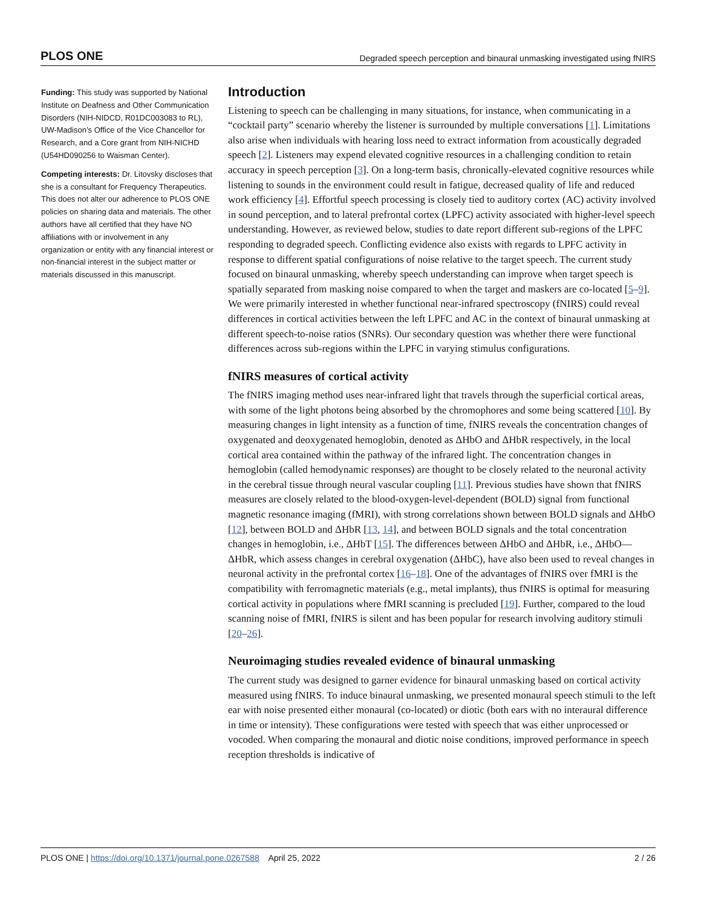PLOS ONE Degraded speech perception and binaural unmasking investigated using fNIRS
Funding: This study was supported by National Institute on Deafness and Other Communication Disorders (NIH-NIDCD, R01DC003083 to RL), UW-Madison’s Office of the Vice Chancellor for Research, and a Core grant from NIH-NICHD (U54HD090256 to Waisman Center).
Competing interests: Dr. Litovsky discloses that she is a consultant for Frequency Therapeutics. This does not alter our adherence to PLOS ONE policies on sharing data and materials. The other authors have all certified that they have NO affiliations with or involvement in any organization or entity with any financial interest or non-financial interest in the subject matter or materials discussed in this manuscript.
Introduction
Listening to speech can be challenging in many situations, for instance, when communicating in a “cocktail party” scenario whereby the listener is surrounded by multiple conversations [1]. Limitations also arise when individuals with hearing loss need to extract information from acoustically degraded speech [2]. Listeners may expend elevated cognitive resources in a challenging condition to retain accuracy in speech perception [3]. On a long-term basis, chronically-elevated cognitive resources while listening to sounds in the environment could result in fatigue, decreased quality of life and reduced work efficiency [4]. Effortful speech processing is closely tied to auditory cortex (AC) activity involved in sound perception, and to lateral prefrontal cortex (LPFC) activity associated with higher-level speech understanding. However, as reviewed below, studies to date report different sub-regions of the LPFC responding to degraded speech. Conflicting evidence also exists with regards to LPFC activity in response to different spatial configurations of noise relative to the target speech. The current study focused on binaural unmasking, whereby speech understanding can improve when target speech is spatially separated from masking noise compared to when the target and maskers are co-located [5–9]. We were primarily interested in whether functional near-infrared spectroscopy (fNIRS) could reveal differences in cortical activities between the left LPFC and AC in the context of binaural unmasking at different speech-to-noise ratios (SNRs). Our secondary question was whether there were functional differences across sub-regions within the LPFC in varying stimulus configurations.
fNIRS measures of cortical activity
The fNIRS imaging method uses near-infrared light that travels through the superficial cortical areas, with some of the light photons being absorbed by the chromophores and some being scattered [10]. By measuring changes in light intensity as a function of time, fNIRS reveals the concentration changes of oxygenated and deoxygenated hemoglobin, denoted as ΔHbO and ΔHbR respectively, in the local cortical area contained within the pathway of the infrared light. The concentration changes in hemoglobin (called hemodynamic responses) are thought to be closely related to the neuronal activity in the cerebral tissue through neural vascular coupling [11]. Previous studies have shown that fNIRS measures are closely related to the blood-oxygen-level-dependent (BOLD) signal from functional magnetic resonance imaging (fMRI), with strong correlations shown between BOLD signals and ΔHbO [12], between BOLD and ΔHbR [13, 14], and between BOLD signals and the total concentration changes in hemoglobin, i.e., ΔHbT [15]. The differences between ΔHbO and ΔHbR, i.e., ΔHbO—ΔHbR, which assess changes in cerebral oxygenation (ΔHbC), have also been used to reveal changes in neuronal activity in the prefrontal cortex [16–18]. One of the advantages of fNIRS over fMRI is the compatibility with ferromagnetic materials (e.g., metal implants), thus fNIRS is optimal for measuring cortical activity in populations where fMRI scanning is precluded [19]. Further, compared to the loud scanning noise of fMRI, fNIRS is silent and has been popular for research involving auditory stimuli [20–26].
Neuroimaging studies revealed evidence of binaural unmasking
The current study was designed to garner evidence for binaural unmasking based on cortical activity measured using fNIRS. To induce binaural unmasking, we presented monaural speech stimuli to the left ear with noise presented either monaural (co-located) or diotic (both ears with no interaural difference in time or intensity). These configurations were tested with speech that was either unprocessed or vocoded. When comparing the monaural and diotic noise conditions, improved performance in speech reception thresholds is indicative of
PLOS ONE | https://doi.org/10.1371/journal.pone.0267588 April 25, 2022 2 / 26